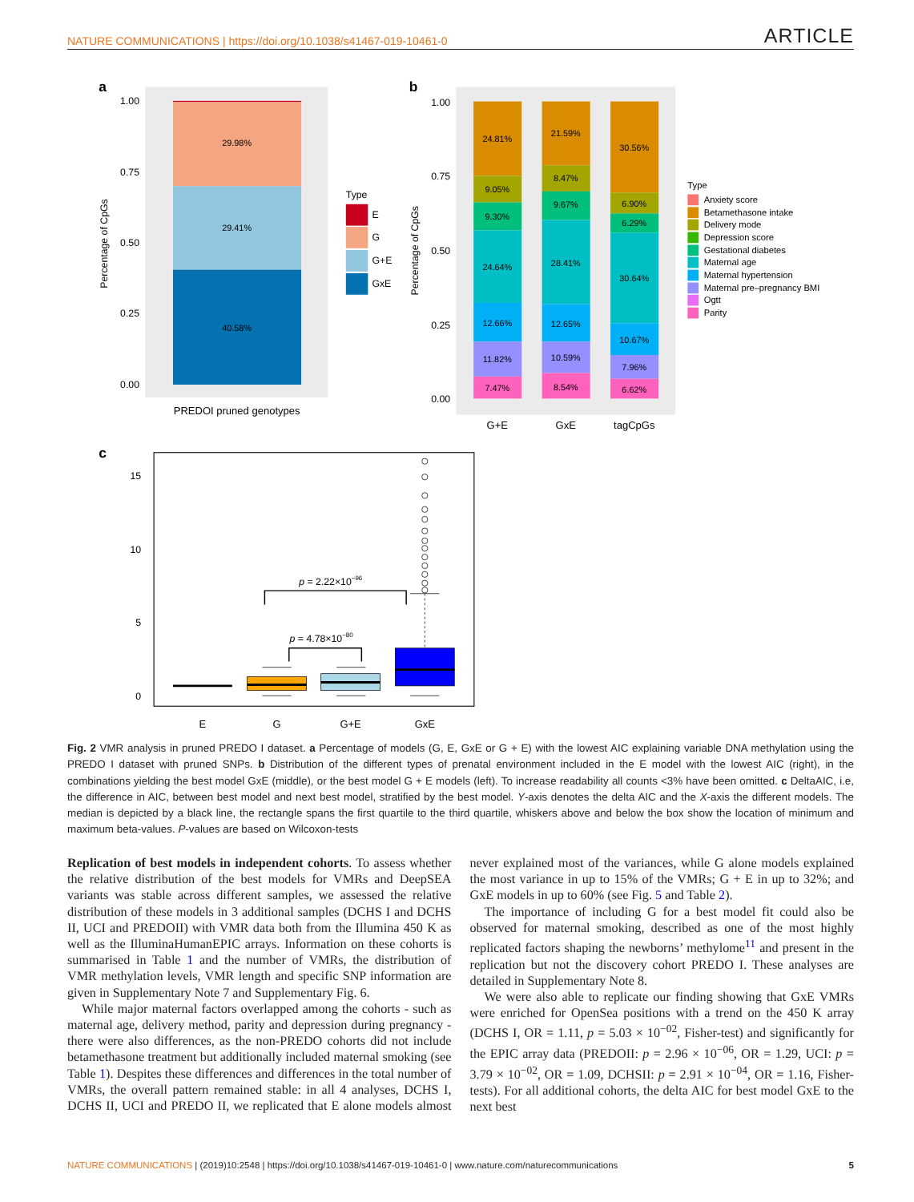NATURE COMMUNICATIONS | https://doi.org/10.1038/s41467-019-10461-0 ARTICLE
a
29.98%
29.41%
40.58%
1.00
0.75
0.50
0.25
0.00
Percentage of CpGs
PREDOI pruned genotypes
Type
E
G
G+E
GxE
b
1.00
0.75
0.50
0.25
0.00
Percentage of CpGs
24.81%
9.05%
9.30%
24.64%
12.66%
11.82%
7.47%
21.59%
8.47%
9.67%
28.41%
12.65%
10.59%
8.54%
30.56%
6.90%
6.29%
30.64%
10.67%
7.96%
6.62%
G+E
GxE
tagCpGs
Type
Anxiety score
Betamethasone intake
Delivery mode
Depression score
Gestational diabetes
Maternal age
Maternal hypertension
Maternal pre–pregnancy BMI
Ogtt
Parity
c
15
10
5
0
p = 2.22×10−96
p = 4.78×10−80
E
G
G+E
GxE
Fig. 2 VMR analysis in pruned PREDO I dataset. a Percentage of models (G, E, GxE or G + E) with the lowest AIC explaining variable DNA methylation using the PREDO I dataset with pruned SNPs. b Distribution of the different types of prenatal environment included in the E model with the lowest AIC (right), in the combinations yielding the best model GxE (middle), or the best model G + E models (left). To increase readability all counts <3% have been omitted. c DeltaAIC, i.e, the difference in AIC, between best model and next best model, stratified by the best model. Y-axis denotes the delta AIC and the X-axis the different models. The median is depicted by a black line, the rectangle spans the first quartile to the third quartile, whiskers above and below the box show the location of minimum and maximum beta-values. P-values are based on Wilcoxon-tests
Replication of best models in independent cohorts. To assess whether the relative distribution of the best models for VMRs and DeepSEA variants was stable across different samples, we assessed the relative distribution of these models in 3 additional samples (DCHS I and DCHS II, UCI and PREDOII) with VMR data both from the Illumina 450 K as well as the IlluminaHumanEPIC arrays. Information on these cohorts is summarised in Table 1 and the number of VMRs, the distribution of VMR methylation levels, VMR length and specific SNP information are given in Supplementary Note 7 and Supplementary Fig. 6.
While major maternal factors overlapped among the cohorts - such as maternal age, delivery method, parity and depression during pregnancy - there were also differences, as the non-PREDO cohorts did not include betamethasone treatment but additionally included maternal smoking (see Table 1). Despites these differences and differences in the total number of VMRs, the overall pattern remained stable: in all 4 analyses, DCHS I, DCHS II, UCI and PREDO II, we replicated that E alone models almost never explained most of the variances, while G alone models explained the most variance in up to 15% of the VMRs; G + E in up to 32%; and GxE models in up to 60% (see Fig. 5 and Table 2).
The importance of including G for a best model fit could also be observed for maternal smoking, described as one of the most highly replicated factors shaping the newborns’ methylome<sup>11</sup> and present in the replication but not the discovery cohort PREDO I. These analyses are detailed in Supplementary Note 8.
We were also able to replicate our finding showing that GxE VMRs were enriched for OpenSea positions with a trend on the 450 K array (DCHS I, OR = 1.11, p = 5.03 × 10<sup>−02</sup>, Fisher-test) and significantly for the EPIC array data (PREDOII: p = 2.96 × 10<sup>−06</sup>, OR = 1.29, UCI: p = 3.79 × 10<sup>−02</sup>, OR = 1.09, DCHSII: p = 2.91 × 10<sup>−04</sup>, OR = 1.16, Fisher-tests). For all additional cohorts, the delta AIC for best model GxE to the next best
NATURE COMMUNICATIONS | (2019)10:2548 | https://doi.org/10.1038/s41467-019-10461-0 | www.nature.com/naturecommunications 5